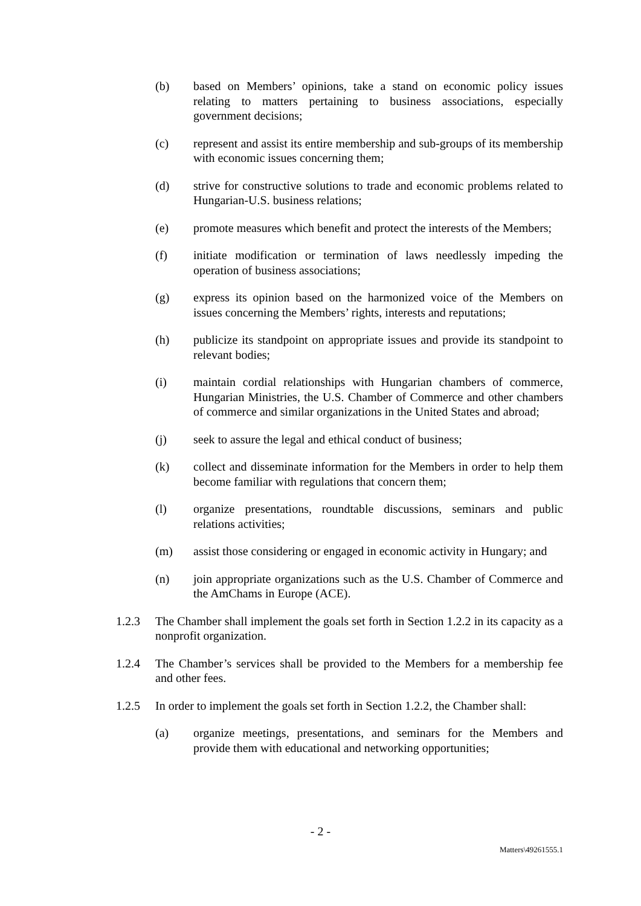(b) based on Members’ opinions, take a stand on economic policy issues relating to matters pertaining to business associations, especially government decisions;
(c) represent and assist its entire membership and sub-groups of its membership with economic issues concerning them;
(d) strive for constructive solutions to trade and economic problems related to Hungarian-U.S. business relations;
(e) promote measures which benefit and protect the interests of the Members;
(f) initiate modification or termination of laws needlessly impeding the operation of business associations;
(g) express its opinion based on the harmonized voice of the Members on issues concerning the Members’ rights, interests and reputations;
(h) publicize its standpoint on appropriate issues and provide its standpoint to relevant bodies;
(i) maintain cordial relationships with Hungarian chambers of commerce, Hungarian Ministries, the U.S. Chamber of Commerce and other chambers of commerce and similar organizations in the United States and abroad;
(j) seek to assure the legal and ethical conduct of business;
(k) collect and disseminate information for the Members in order to help them become familiar with regulations that concern them;
(l) organize presentations, roundtable discussions, seminars and public relations activities;
(m) assist those considering or engaged in economic activity in Hungary; and
(n) join appropriate organizations such as the U.S. Chamber of Commerce and the AmChams in Europe (ACE).
1.2.3 The Chamber shall implement the goals set forth in Section 1.2.2 in its capacity as a nonprofit organization.
1.2.4 The Chamber’s services shall be provided to the Members for a membership fee and other fees.
1.2.5 In order to implement the goals set forth in Section 1.2.2, the Chamber shall:
(a) organize meetings, presentations, and seminars for the Members and provide them with educational and networking opportunities;
- 2 -
Matters\49261555.1